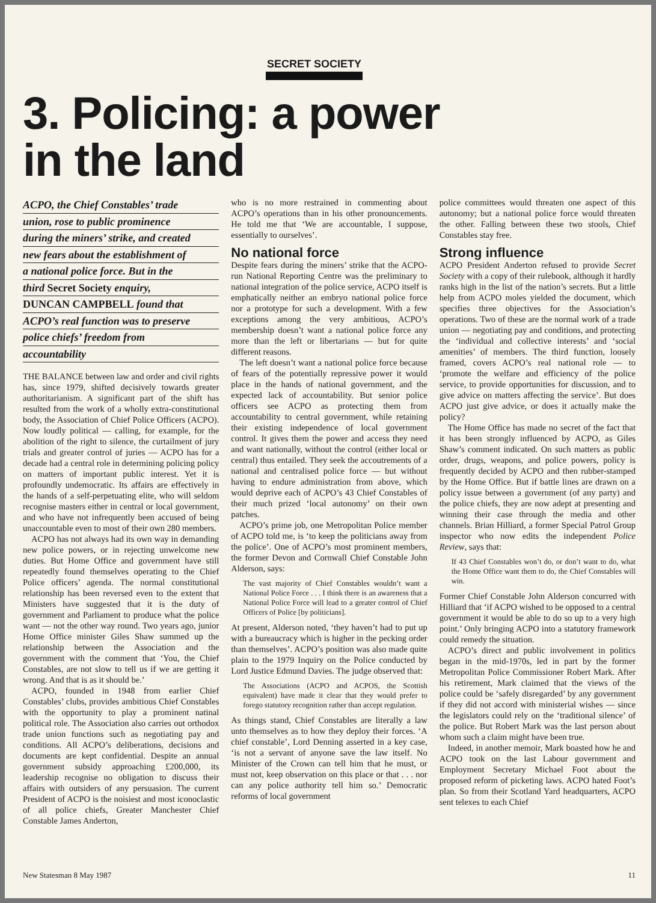SECRET SOCIETY
3. Policing: a power
in the land
ACPO, the Chief Constables’ trade
union, rose to public prominence
during the miners’ strike, and created
new fears about the establishment of
a national police force. But in the
third Secret Society enquiry,
DUNCAN CAMPBELL found that
ACPO’s real function was to preserve
police chiefs’ freedom from
accountability
THE BALANCE between law and order and civil rights has, since 1979, shifted decisively towards greater authoritarianism. A significant part of the shift has resulted from the work of a wholly extra-constitutional body, the Association of Chief Police Officers (ACPO). Now loudly political — calling, for example, for the abolition of the right to silence, the curtailment of jury trials and greater control of juries — ACPO has for a decade had a central role in determining policing policy on matters of important public interest. Yet it is profoundly undemocratic. Its affairs are effectively in the hands of a self-perpetuating elite, who will seldom recognise masters either in central or local government, and who have not infrequently been accused of being unaccountable even to most of their own 280 members.
ACPO has not always had its own way in demanding new police powers, or in rejecting unwelcome new duties. But Home Office and government have still repeatedly found themselves operating to the Chief Police officers’ agenda. The normal constitutional relationship has been reversed even to the extent that Ministers have suggested that it is the duty of government and Parliament to produce what the police want — not the other way round. Two years ago, junior Home Office minister Giles Shaw summed up the relationship between the Association and the government with the comment that ‘You, the Chief Constables, are not slow to tell us if we are getting it wrong. And that is as it should be.’
ACPO, founded in 1948 from earlier Chief Constables’ clubs, provides ambitious Chief Constables with the opportunity to play a prominent natinal political role. The Association also carries out orthodox trade union functions such as negotiating pay and conditions. All ACPO’s deliberations, decisions and documents are kept confidential. Despite an annual government subsidy approaching £200,000, its leadership recognise no obligation to discuss their affairs with outsiders of any persuasion. The current President of ACPO is the noisiest and most iconoclastic of all police chiefs, Greater Manchester Chief Constable James Anderton,
who is no more restrained in commenting about ACPO’s operations than in his other pronouncements. He told me that ‘We are accountable, I suppose, essentially to ourselves’.
No national force
Despite fears during the miners’ strike that the ACPO-run National Reporting Centre was the preliminary to national integration of the police service, ACPO itself is emphatically neither an embryo national police force nor a prototype for such a development. With a few exceptions among the very ambitious, ACPO’s membership doesn’t want a national police force any more than the left or libertarians — but for quite different reasons.
The left doesn’t want a national police force because of fears of the potentially repressive power it would place in the hands of national government, and the expected lack of accountability. But senior police officers see ACPO as protecting them from accountability to central government, while retaining their existing independence of local government control. It gives them the power and access they need and want nationally, without the control (either local or central) thus entailed. They seek the accoutrements of a national and centralised police force — but without having to endure administration from above, which would deprive each of ACPO’s 43 Chief Constables of their much prized ‘local autonomy’ on their own patches.
ACPO’s prime job, one Metropolitan Police member of ACPO told me, is ‘to keep the politicians away from the police’. One of ACPO’s most prominent members, the former Devon and Cornwall Chief Constable John Alderson, says:
The vast majority of Chief Constables wouldn’t want a National Police Force . . . I think there is an awareness that a National Police Force will lead to a greater control of Chief Officers of Police [by politicians].
At present, Alderson noted, ‘they haven’t had to put up with a bureaucracy which is higher in the pecking order than themselves’. ACPO’s position was also made quite plain to the 1979 Inquiry on the Police conducted by Lord Justice Edmund Davies. The judge observed that:
The Associations (ACPO and ACPOS, the Scottish equivalent) have made it clear that they would prefer to forego statutory recognition rather than accept regulation.
As things stand, Chief Constables are literally a law unto themselves as to how they deploy their forces. ‘A chief constable’, Lord Denning asserted in a key case, ‘is not a servant of anyone save the law itself. No Minister of the Crown can tell him that he must, or must not, keep observation on this place or that . . . nor can any police authority tell him so.’ Democratic reforms of local government
police committees would threaten one aspect of this autonomy; but a national police force would threaten the other. Falling between these two stools, Chief Constables stay free.
Strong influence
ACPO President Anderton refused to provide Secret Society with a copy of their rulebook, although it hardly ranks high in the list of the nation’s secrets. But a little help from ACPO moles yielded the document, which specifies three objectives for the Association’s operations. Two of these are the normal work of a trade union — negotiating pay and conditions, and protecting the ‘individual and collective interests’ and ‘social amenities’ of members. The third function, loosely framed, covers ACPO’s real national role — to ‘promote the welfare and efficiency of the police service, to provide opportunities for discussion, and to give advice on matters affecting the service’. But does ACPO just give advice, or does it actually make the policy?
The Home Office has made no secret of the fact that it has been strongly influenced by ACPO, as Giles Shaw’s comment indicated. On such matters as public order, drugs, weapons, and police powers, policy is frequently decided by ACPO and then rubber-stamped by the Home Office. But if battle lines are drawn on a policy issue between a government (of any party) and the police chiefs, they are now adept at presenting and winning their case through the media and other channels. Brian Hilliard, a former Special Patrol Group inspector who now edits the independent Police Review, says that:
If 43 Chief Constables won’t do, or don’t want to do, what the Home Office want them to do, the Chief Constables will win.
Former Chief Constable John Alderson concurred with Hilliard that ‘if ACPO wished to be opposed to a central government it would be able to do so up to a very high point.’ Only bringing ACPO into a statutory framework could remedy the situation.
ACPO’s direct and public involvement in politics began in the mid-1970s, led in part by the former Metropolitan Police Commissioner Robert Mark. After his retirement, Mark claimed that the views of the police could be ‘safely disregarded’ by any government if they did not accord with ministerial wishes — since the legislators could rely on the ‘traditional silence’ of the police. But Robert Mark was the last person about whom such a claim might have been true.
Indeed, in another memoir, Mark boasted how he and ACPO took on the last Labour government and Employment Secretary Michael Foot about the proposed reform of picketing laws. ACPO hated Foot’s plan. So from their Scotland Yard headquarters, ACPO sent telexes to each Chief
New Statesman 8 May 1987 11